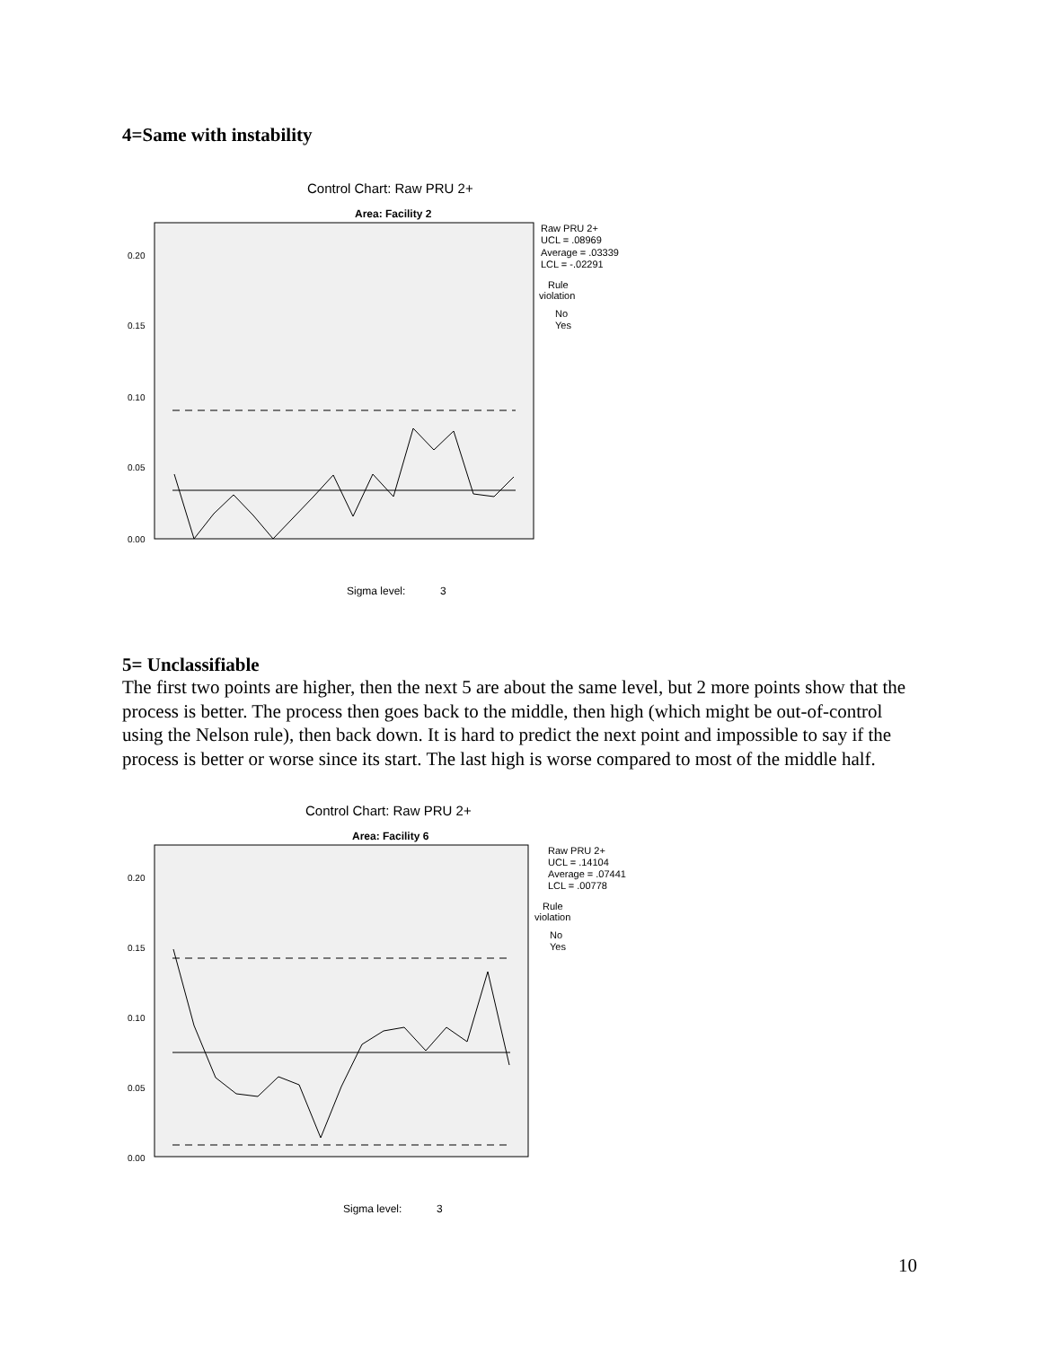4=Same with instability
Control Chart: Raw PRU 2+
Area: Facility 2
0.20
0.15
0.10
0.05
0.00
Raw PRU 2+
UCL = .08969
Average = .03339
LCL = -.02291
Rule
violation
No
Yes
Sigma level:
3
5= Unclassifiable
The first two points are higher, then the next 5 are about the same level, but 2 more points show that the process is better. The process then goes back to the middle, then high (which might be out-of-control using the Nelson rule), then back down. It is hard to predict the next point and impossible to say if the process is better or worse since its start. The last high is worse compared to most of the middle half.
Control Chart: Raw PRU 2+
Area: Facility 6
0.20
0.15
0.10
0.05
0.00
Raw PRU 2+
UCL = .14104
Average = .07441
LCL = .00778
Rule
violation
No
Yes
Sigma level:
3
10